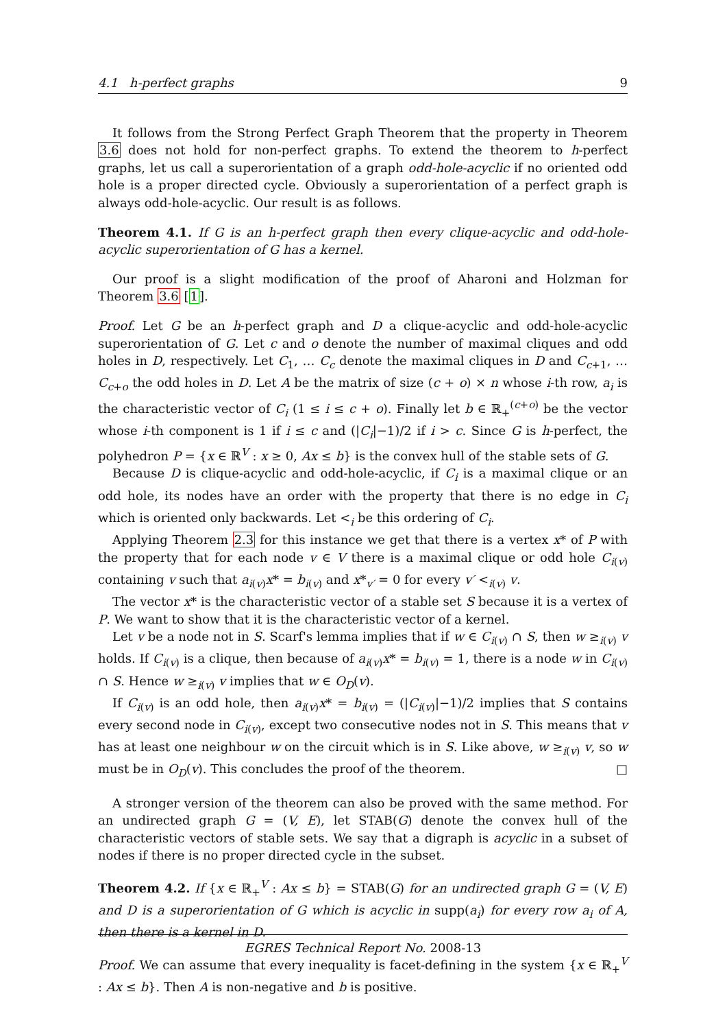4.1 h-perfect graphs 9
It follows from the Strong Perfect Graph Theorem that the property in Theorem 3.6 does not hold for non-perfect graphs. To extend the theorem to h-perfect graphs, let us call a superorientation of a graph odd-hole-acyclic if no oriented odd hole is a proper directed cycle. Obviously a superorientation of a perfect graph is always odd-hole-acyclic. Our result is as follows.
Theorem 4.1. If G is an h-perfect graph then every clique-acyclic and odd-hole-acyclic superorientation of G has a kernel.
Our proof is a slight modification of the proof of Aharoni and Holzman for Theorem 3.6 [1].
Proof. Let G be an h-perfect graph and D a clique-acyclic and odd-hole-acyclic superorientation of G. Let c and o denote the number of maximal cliques and odd holes in D, respectively. Let C<sub>1</sub>, … C<sub>c</sub> denote the maximal cliques in D and C<sub>c+1</sub>, … C<sub>c+o</sub> the odd holes in D. Let A be the matrix of size (c + o) × n whose i-th row, a<sub>i</sub> is the characteristic vector of C<sub>i</sub> (1 ≤ i ≤ c + o). Finally let b ∈ ℝ<sub>+</sub><sup>(c+o)</sup> be the vector whose i-th component is 1 if i ≤ c and (|C<sub>i</sub>|−1)/2 if i > c. Since G is h-perfect, the polyhedron P = {x ∈ ℝ<sup>V</sup> : x ≥ 0, Ax ≤ b} is the convex hull of the stable sets of G.
Because D is clique-acyclic and odd-hole-acyclic, if C<sub>i</sub> is a maximal clique or an odd hole, its nodes have an order with the property that there is no edge in C<sub>i</sub> which is oriented only backwards. Let <<sub>i</sub> be this ordering of C<sub>i</sub>.
Applying Theorem 2.3 for this instance we get that there is a vertex x* of P with the property that for each node v ∈ V there is a maximal clique or odd hole C<sub>i(v)</sub> containing v such that a<sub>i(v)</sub>x* = b<sub>i(v)</sub> and x*<sub>v′</sub> = 0 for every v′ <<sub>i(v)</sub> v.
The vector x* is the characteristic vector of a stable set S because it is a vertex of P. We want to show that it is the characteristic vector of a kernel.
Let v be a node not in S. Scarf's lemma implies that if w ∈ C<sub>i(v)</sub> ∩ S, then w ≥<sub>i(v)</sub> v holds. If C<sub>i(v)</sub> is a clique, then because of a<sub>i(v)</sub>x* = b<sub>i(v)</sub> = 1, there is a node w in C<sub>i(v)</sub> ∩ S. Hence w ≥<sub>i(v)</sub> v implies that w ∈ O<sub>D</sub>(v).
If C<sub>i(v)</sub> is an odd hole, then a<sub>i(v)</sub>x* = b<sub>i(v)</sub> = (|C<sub>i(v)</sub>|−1)/2 implies that S contains every second node in C<sub>i(v)</sub>, except two consecutive nodes not in S. This means that v has at least one neighbour w on the circuit which is in S. Like above, w ≥<sub>i(v)</sub> v, so w must be in O<sub>D</sub>(v). This concludes the proof of the theorem. □
A stronger version of the theorem can also be proved with the same method. For an undirected graph G = (V, E), let STAB(G) denote the convex hull of the characteristic vectors of stable sets. We say that a digraph is acyclic in a subset of nodes if there is no proper directed cycle in the subset.
Theorem 4.2. If {x ∈ ℝ<sub>+</sub><sup>V</sup> : Ax ≤ b} = STAB(G) for an undirected graph G = (V, E) and D is a superorientation of G which is acyclic in supp(a<sub>i</sub>) for every row a<sub>i</sub> of A, then there is a kernel in D.
Proof. We can assume that every inequality is facet-defining in the system {x ∈ ℝ<sub>+</sub><sup>V</sup> : Ax ≤ b}. Then A is non-negative and b is positive.
EGRES Technical Report No. 2008-13